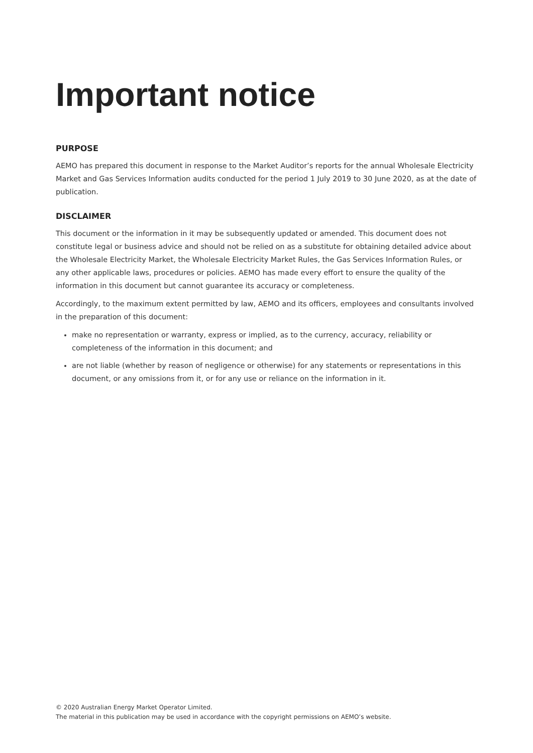Important notice
PURPOSE
AEMO has prepared this document in response to the Market Auditor’s reports for the annual Wholesale Electricity Market and Gas Services Information audits conducted for the period 1 July 2019 to 30 June 2020, as at the date of publication.
DISCLAIMER
This document or the information in it may be subsequently updated or amended. This document does not constitute legal or business advice and should not be relied on as a substitute for obtaining detailed advice about the Wholesale Electricity Market, the Wholesale Electricity Market Rules, the Gas Services Information Rules, or any other applicable laws, procedures or policies. AEMO has made every effort to ensure the quality of the information in this document but cannot guarantee its accuracy or completeness.
Accordingly, to the maximum extent permitted by law, AEMO and its officers, employees and consultants involved in the preparation of this document:
make no representation or warranty, express or implied, as to the currency, accuracy, reliability or completeness of the information in this document; and
are not liable (whether by reason of negligence or otherwise) for any statements or representations in this document, or any omissions from it, or for any use or reliance on the information in it.
© 2020 Australian Energy Market Operator Limited.
The material in this publication may be used in accordance with the copyright permissions on AEMO’s website.